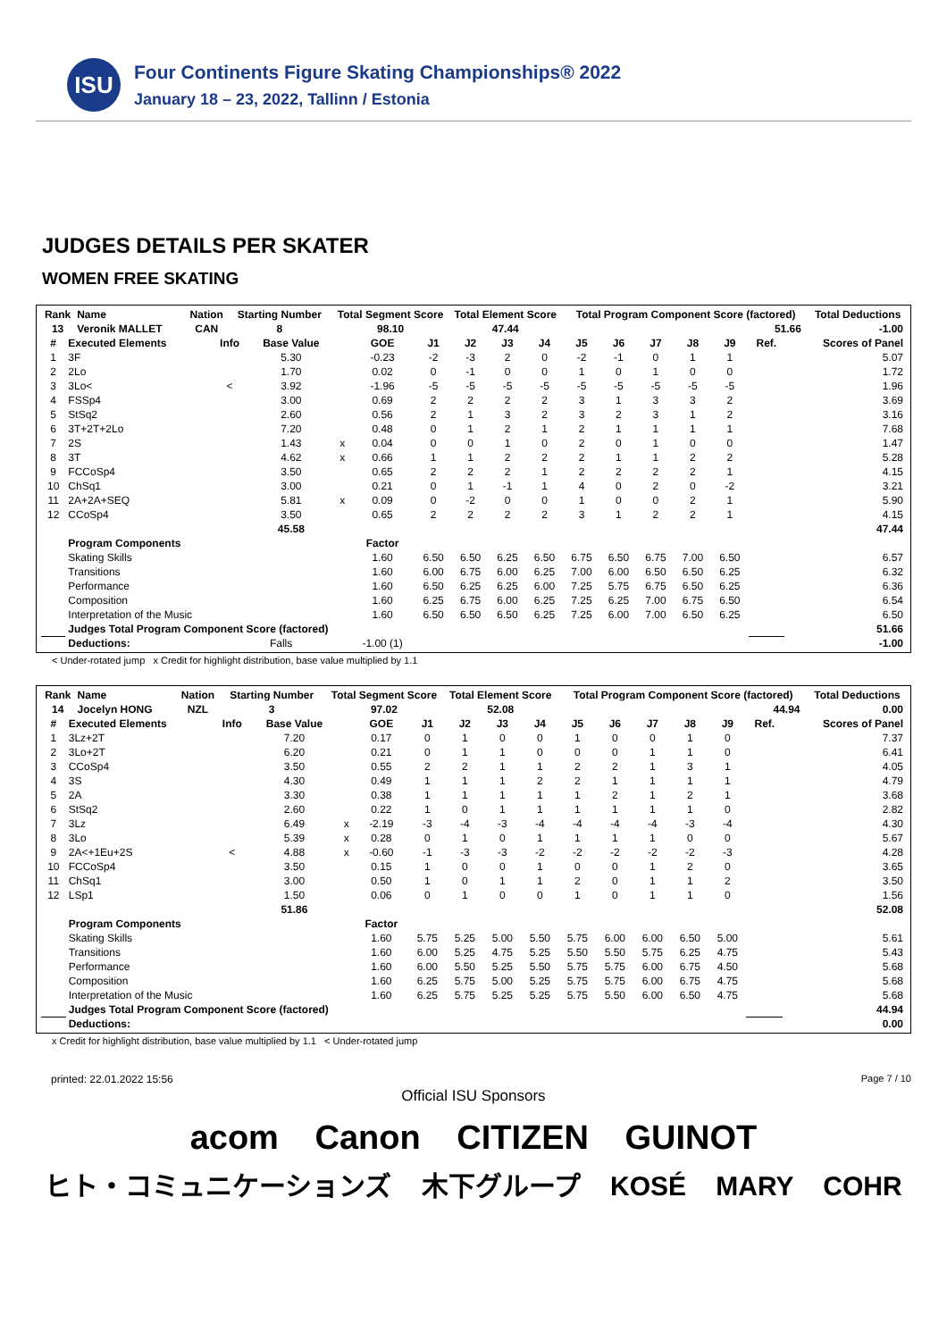ISU
Four Continents Figure Skating Championships® 2022
January 18 – 23, 2022, Tallinn / Estonia
JUDGES DETAILS PER SKATER
WOMEN FREE SKATING
| Rank | Name | | | | Nation | | Starting Number | | Total Segment Score | Total Element Score | | Total Program Component Score (factored) | | Total Deductions |
| --- | --- | --- | --- | --- | --- | --- | --- | --- | --- | --- | --- | --- | --- | --- |
| 13 | Veronik MALLET | | | | CAN | | 8 | | 98.10 | 47.44 | | 51.66 | | -1.00 |
| # | Executed Elements | Info | Base Value | | GOE | J1 | J2 | J3 | J4 | J5 | J6 | J7 | J8 | J9 | Ref. | Scores of Panel |
| --- | --- | --- | --- | --- | --- | --- | --- | --- | --- | --- | --- | --- | --- | --- | --- | --- |
| 1 | 3F | | 5.30 | | -0.23 | -2 | -3 | 2 | 0 | -2 | -1 | 0 | 1 | 1 | | 5.07 |
| 2 | 2Lo | | 1.70 | | 0.02 | 0 | -1 | 0 | 0 | 1 | 0 | 1 | 0 | 0 | | 1.72 |
| 3 | 3Lo< | < | 3.92 | | -1.96 | -5 | -5 | -5 | -5 | -5 | -5 | -5 | -5 | -5 | | 1.96 |
| 4 | FSSp4 | | 3.00 | | 0.69 | 2 | 2 | 2 | 2 | 3 | 1 | 3 | 3 | 2 | | 3.69 |
| 5 | StSq2 | | 2.60 | | 0.56 | 2 | 1 | 3 | 2 | 3 | 2 | 3 | 1 | 2 | | 3.16 |
| 6 | 3T+2T+2Lo | | 7.20 | | 0.48 | 0 | 1 | 2 | 1 | 2 | 1 | 1 | 1 | 1 | | 7.68 |
| 7 | 2S | | 1.43 | x | 0.04 | 0 | 0 | 1 | 0 | 2 | 0 | 1 | 0 | 0 | | 1.47 |
| 8 | 3T | | 4.62 | x | 0.66 | 1 | 1 | 2 | 2 | 2 | 1 | 1 | 2 | 2 | | 5.28 |
| 9 | FCCoSp4 | | 3.50 | | 0.65 | 2 | 2 | 2 | 1 | 2 | 2 | 2 | 2 | 1 | | 4.15 |
| 10 | ChSq1 | | 3.00 | | 0.21 | 0 | 1 | -1 | 1 | 4 | 0 | 2 | 0 | -2 | | 3.21 |
| 11 | 2A+2A+SEQ | | 5.81 | x | 0.09 | 0 | -2 | 0 | 0 | 1 | 0 | 0 | 2 | 1 | | 5.90 |
| 12 | CCoSp4 | | 3.50 | | 0.65 | 2 | 2 | 2 | 2 | 3 | 1 | 2 | 2 | 1 | | 4.15 |
| | | | 45.58 | | | | | | | | | | | | | 47.44 |
| | Program Components | | | | Factor | | | | | | | | | | | |
| | Skating Skills | | | | 1.60 | 6.50 | 6.50 | 6.25 | 6.50 | 6.75 | 6.50 | 6.75 | 7.00 | 6.50 | | 6.57 |
| | Transitions | | | | 1.60 | 6.00 | 6.75 | 6.00 | 6.25 | 7.00 | 6.00 | 6.50 | 6.50 | 6.25 | | 6.32 |
| | Performance | | | | 1.60 | 6.50 | 6.25 | 6.25 | 6.00 | 7.25 | 5.75 | 6.75 | 6.50 | 6.25 | | 6.36 |
| | Composition | | | | 1.60 | 6.25 | 6.75 | 6.00 | 6.25 | 7.25 | 6.25 | 7.00 | 6.75 | 6.50 | | 6.54 |
| | Interpretation of the Music | | | | 1.60 | 6.50 | 6.50 | 6.50 | 6.25 | 7.25 | 6.00 | 7.00 | 6.50 | 6.25 | | 6.50 |
| | Judges Total Program Component Score (factored) | | | | | | | | | | | | | | | 51.66 |
| | Deductions: | Falls | | | -1.00 (1) | | | | | | | | | | | -1.00 |
< Under-rotated jump x Credit for highlight distribution, base value multiplied by 1.1
| Rank | Name | | | | Nation | | Starting Number | | Total Segment Score | Total Element Score | | Total Program Component Score (factored) | | Total Deductions |
| --- | --- | --- | --- | --- | --- | --- | --- | --- | --- | --- | --- | --- | --- | --- |
| 14 | Jocelyn HONG | | | | NZL | | 3 | | 97.02 | 52.08 | | 44.94 | | 0.00 |
| # | Executed Elements | Info | Base Value | | GOE | J1 | J2 | J3 | J4 | J5 | J6 | J7 | J8 | J9 | Ref. | Scores of Panel |
| --- | --- | --- | --- | --- | --- | --- | --- | --- | --- | --- | --- | --- | --- | --- | --- | --- |
| 1 | 3Lz+2T | | 7.20 | | 0.17 | 0 | 1 | 0 | 0 | 1 | 0 | 0 | 1 | 0 | | 7.37 |
| 2 | 3Lo+2T | | 6.20 | | 0.21 | 0 | 1 | 1 | 0 | 0 | 0 | 1 | 1 | 0 | | 6.41 |
| 3 | CCoSp4 | | 3.50 | | 0.55 | 2 | 2 | 1 | 1 | 2 | 2 | 1 | 3 | 1 | | 4.05 |
| 4 | 3S | | 4.30 | | 0.49 | 1 | 1 | 1 | 2 | 2 | 1 | 1 | 1 | 1 | | 4.79 |
| 5 | 2A | | 3.30 | | 0.38 | 1 | 1 | 1 | 1 | 1 | 2 | 1 | 2 | 1 | | 3.68 |
| 6 | StSq2 | | 2.60 | | 0.22 | 1 | 0 | 1 | 1 | 1 | 1 | 1 | 1 | 0 | | 2.82 |
| 7 | 3Lz | | 6.49 | x | -2.19 | -3 | -4 | -3 | -4 | -4 | -4 | -4 | -3 | -4 | | 4.30 |
| 8 | 3Lo | | 5.39 | x | 0.28 | 0 | 1 | 0 | 1 | 1 | 1 | 1 | 0 | 0 | | 5.67 |
| 9 | 2A<+1Eu+2S | < | 4.88 | x | -0.60 | -1 | -3 | -3 | -2 | -2 | -2 | -2 | -2 | -3 | | 4.28 |
| 10 | FCCoSp4 | | 3.50 | | 0.15 | 1 | 0 | 0 | 1 | 0 | 0 | 1 | 2 | 0 | | 3.65 |
| 11 | ChSq1 | | 3.00 | | 0.50 | 1 | 0 | 1 | 1 | 2 | 0 | 1 | 1 | 2 | | 3.50 |
| 12 | LSp1 | | 1.50 | | 0.06 | 0 | 1 | 0 | 0 | 1 | 0 | 1 | 1 | 0 | | 1.56 |
| | | | 51.86 | | | | | | | | | | | | | 52.08 |
| | Program Components | | | | Factor | | | | | | | | | | | |
| | Skating Skills | | | | 1.60 | 5.75 | 5.25 | 5.00 | 5.50 | 5.75 | 6.00 | 6.00 | 6.50 | 5.00 | | 5.61 |
| | Transitions | | | | 1.60 | 6.00 | 5.25 | 4.75 | 5.25 | 5.50 | 5.50 | 5.75 | 6.25 | 4.75 | | 5.43 |
| | Performance | | | | 1.60 | 6.00 | 5.50 | 5.25 | 5.50 | 5.75 | 5.75 | 6.00 | 6.75 | 4.50 | | 5.68 |
| | Composition | | | | 1.60 | 6.25 | 5.75 | 5.00 | 5.25 | 5.75 | 5.75 | 6.00 | 6.75 | 4.75 | | 5.68 |
| | Interpretation of the Music | | | | 1.60 | 6.25 | 5.75 | 5.25 | 5.25 | 5.75 | 5.50 | 6.00 | 6.50 | 4.75 | | 5.68 |
| | Judges Total Program Component Score (factored) | | | | | | | | | | | | | | | 44.94 |
| | Deductions: | | | | | | | | | | | | | | | 0.00 |
x Credit for highlight distribution, base value multiplied by 1.1 < Under-rotated jump
printed: 22.01.2022 15:56 Page 7 / 10
Official ISU Sponsors
acom Canon CITIZEN GUINOT
ヒト・コミュニケーションズ 木下グループ KOSÉ MARY COHR